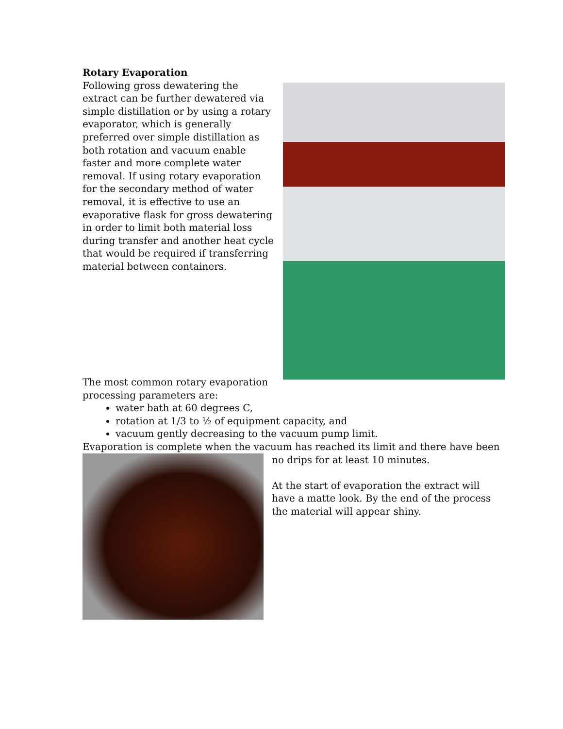Rotary Evaporation
Following gross dewatering the extract can be further dewatered via simple distillation or by using a rotary evaporator, which is generally preferred over simple distillation as both rotation and vacuum enable faster and more complete water removal. If using rotary evaporation for the secondary method of water removal, it is effective to use an evaporative flask for gross dewatering in order to limit both material loss during transfer and another heat cycle that would be required if transferring material between containers.
The most common rotary evaporation processing parameters are:
water bath at 60 degrees C,
rotation at 1/3 to ½ of equipment capacity, and
vacuum gently decreasing to the vacuum pump limit.
Evaporation is complete when the vacuum has reached its limit and there have been
no drips for at least 10 minutes.
At the start of evaporation the extract will have a matte look. By the end of the process the material will appear shiny.